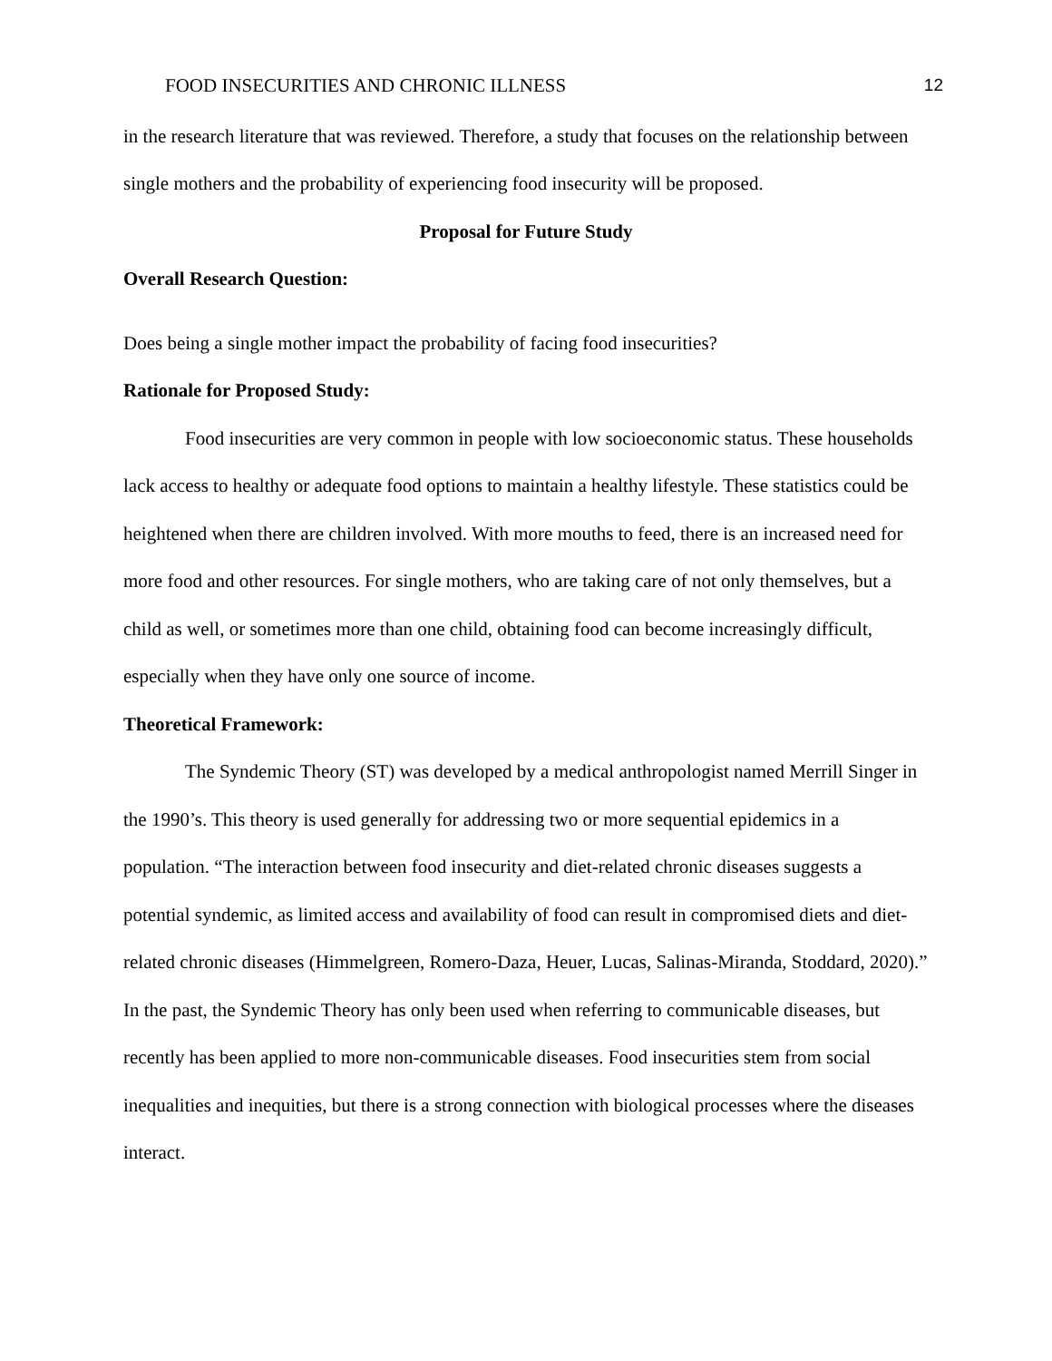FOOD INSECURITIES AND CHRONIC ILLNESS 12
in the research literature that was reviewed. Therefore, a study that focuses on the relationship between single mothers and the probability of experiencing food insecurity will be proposed.
Proposal for Future Study
Overall Research Question:
Does being a single mother impact the probability of facing food insecurities?
Rationale for Proposed Study:
Food insecurities are very common in people with low socioeconomic status. These households lack access to healthy or adequate food options to maintain a healthy lifestyle. These statistics could be heightened when there are children involved. With more mouths to feed, there is an increased need for more food and other resources. For single mothers, who are taking care of not only themselves, but a child as well, or sometimes more than one child, obtaining food can become increasingly difficult, especially when they have only one source of income.
Theoretical Framework:
The Syndemic Theory (ST) was developed by a medical anthropologist named Merrill Singer in the 1990’s. This theory is used generally for addressing two or more sequential epidemics in a population. “The interaction between food insecurity and diet-related chronic diseases suggests a potential syndemic, as limited access and availability of food can result in compromised diets and diet-related chronic diseases (Himmelgreen, Romero-Daza, Heuer, Lucas, Salinas-Miranda, Stoddard, 2020).” In the past, the Syndemic Theory has only been used when referring to communicable diseases, but recently has been applied to more non-communicable diseases. Food insecurities stem from social inequalities and inequities, but there is a strong connection with biological processes where the diseases interact.